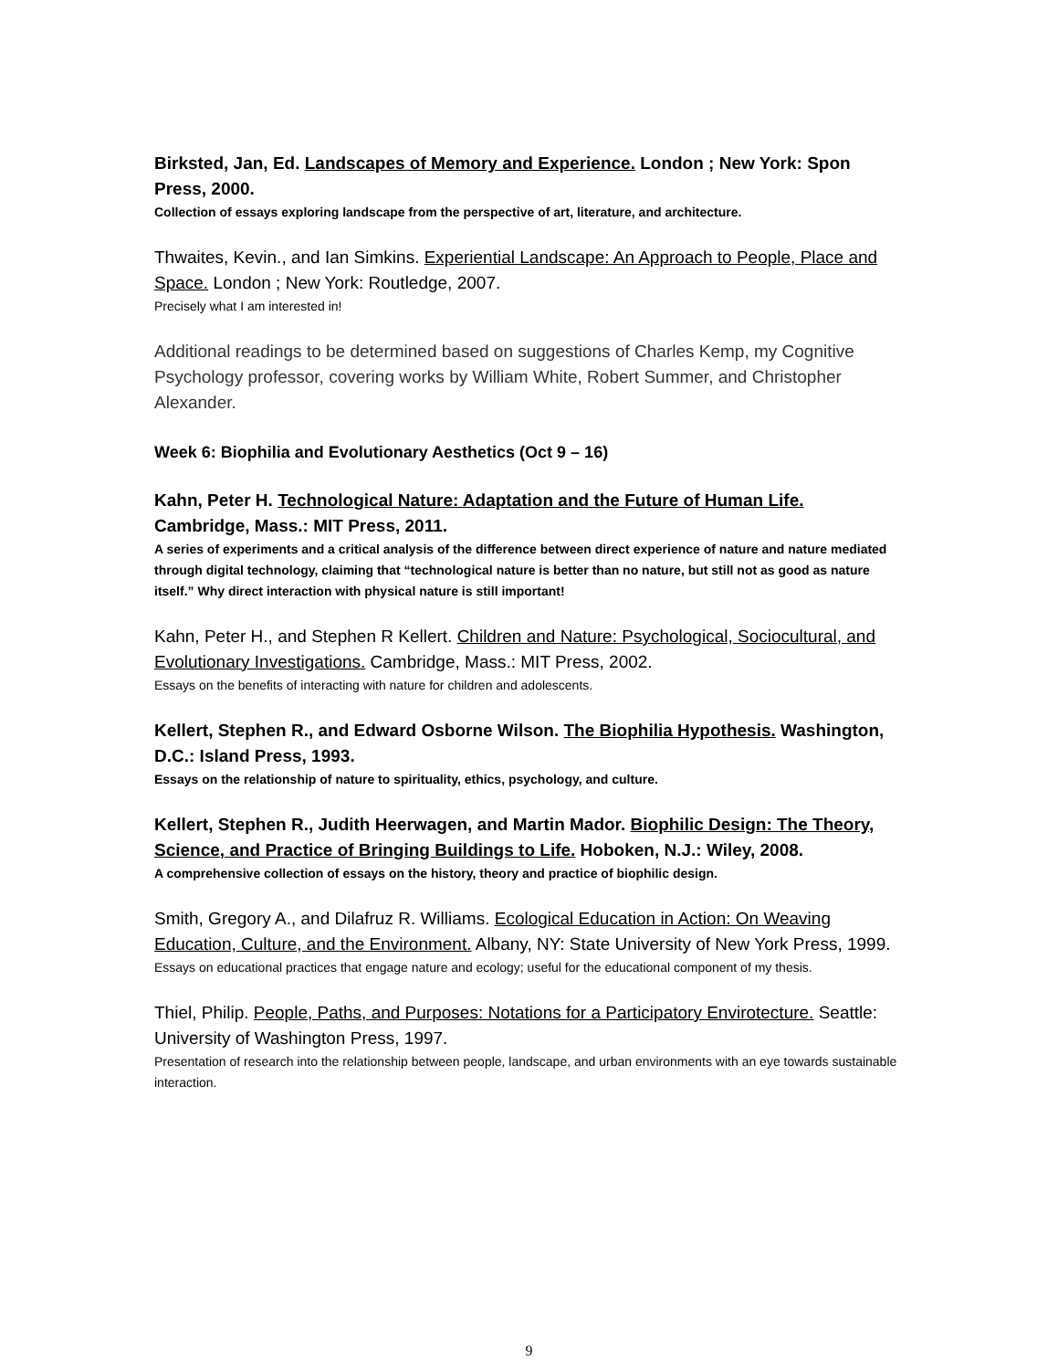Birksted, Jan, Ed. Landscapes of Memory and Experience. London ; New York: Spon Press, 2000.
Collection of essays exploring landscape from the perspective of art, literature, and architecture.
Thwaites, Kevin., and Ian Simkins. Experiential Landscape: An Approach to People, Place and Space. London ; New York: Routledge, 2007.
Precisely what I am interested in!
Additional readings to be determined based on suggestions of Charles Kemp, my Cognitive Psychology professor, covering works by William White, Robert Summer, and Christopher Alexander.
Week 6: Biophilia and Evolutionary Aesthetics (Oct 9 – 16)
Kahn, Peter H. Technological Nature: Adaptation and the Future of Human Life. Cambridge, Mass.: MIT Press, 2011.
A series of experiments and a critical analysis of the difference between direct experience of nature and nature mediated through digital technology, claiming that “technological nature is better than no nature, but still not as good as nature itself.” Why direct interaction with physical nature is still important!
Kahn, Peter H., and Stephen R Kellert. Children and Nature: Psychological, Sociocultural, and Evolutionary Investigations. Cambridge, Mass.: MIT Press, 2002.
Essays on the benefits of interacting with nature for children and adolescents.
Kellert, Stephen R., and Edward Osborne Wilson. The Biophilia Hypothesis. Washington, D.C.: Island Press, 1993.
Essays on the relationship of nature to spirituality, ethics, psychology, and culture.
Kellert, Stephen R., Judith Heerwagen, and Martin Mador. Biophilic Design: The Theory, Science, and Practice of Bringing Buildings to Life. Hoboken, N.J.: Wiley, 2008.
A comprehensive collection of essays on the history, theory and practice of biophilic design.
Smith, Gregory A., and Dilafruz R. Williams. Ecological Education in Action: On Weaving Education, Culture, and the Environment. Albany, NY: State University of New York Press, 1999.
Essays on educational practices that engage nature and ecology; useful for the educational component of my thesis.
Thiel, Philip. People, Paths, and Purposes: Notations for a Participatory Envirotecture. Seattle: University of Washington Press, 1997.
Presentation of research into the relationship between people, landscape, and urban environments with an eye towards sustainable interaction.
9